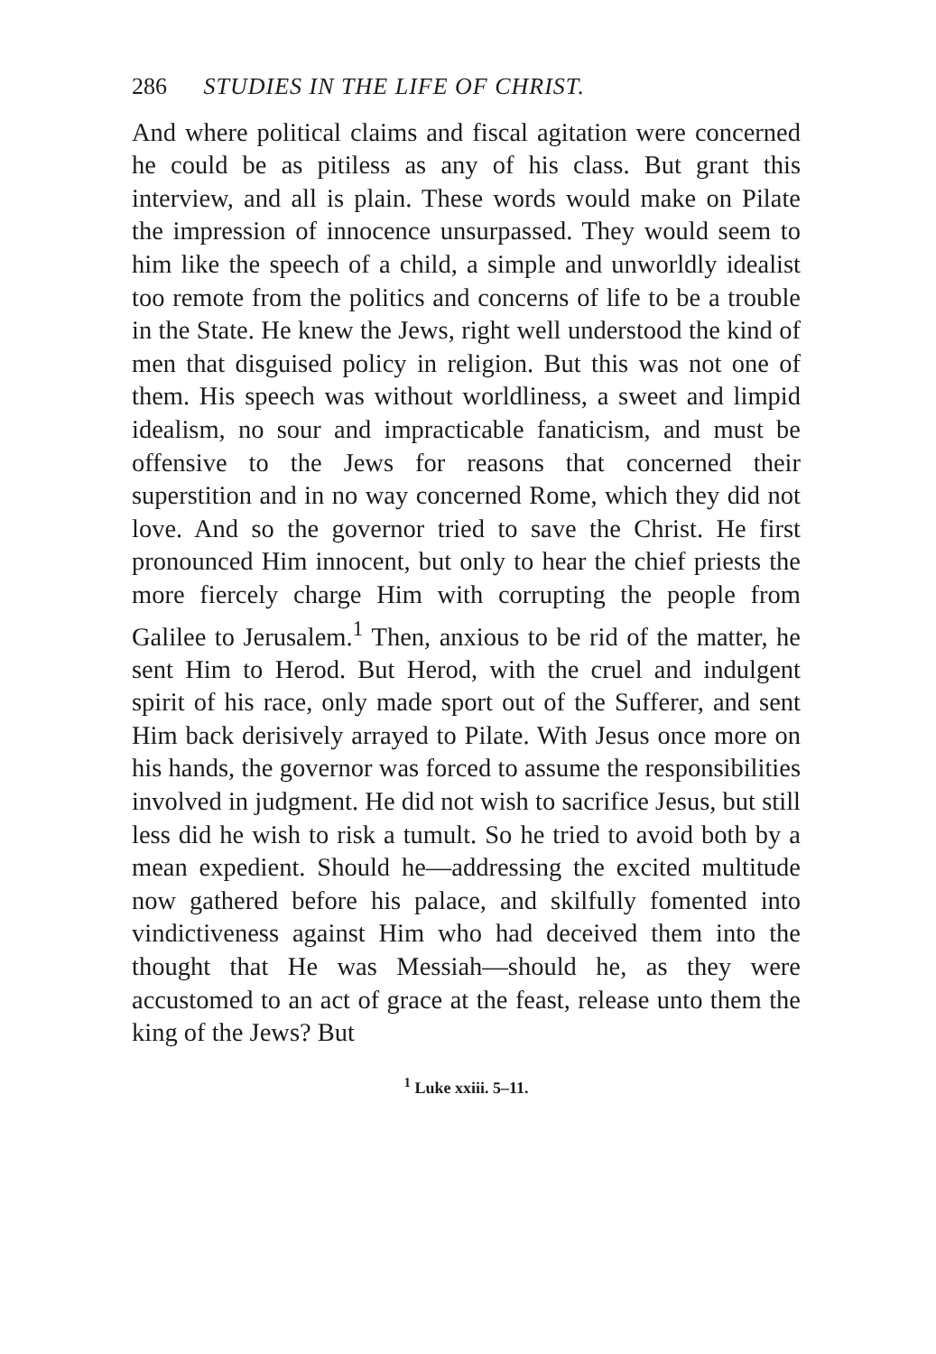286 STUDIES IN THE LIFE OF CHRIST.
And where political claims and fiscal agitation were concerned he could be as pitiless as any of his class. But grant this interview, and all is plain. These words would make on Pilate the impression of innocence unsurpassed. They would seem to him like the speech of a child, a simple and unworldly idealist too remote from the politics and concerns of life to be a trouble in the State. He knew the Jews, right well understood the kind of men that disguised policy in religion. But this was not one of them. His speech was without worldliness, a sweet and limpid idealism, no sour and impracticable fanaticism, and must be offensive to the Jews for reasons that concerned their superstition and in no way concerned Rome, which they did not love. And so the governor tried to save the Christ. He first pronounced Him innocent, but only to hear the chief priests the more fiercely charge Him with corrupting the people from Galilee to Jerusalem.<sup>1</sup> Then, anxious to be rid of the matter, he sent Him to Herod. But Herod, with the cruel and indulgent spirit of his race, only made sport out of the Sufferer, and sent Him back derisively arrayed to Pilate. With Jesus once more on his hands, the governor was forced to assume the responsibilities involved in judgment. He did not wish to sacrifice Jesus, but still less did he wish to risk a tumult. So he tried to avoid both by a mean expedient. Should he—addressing the excited multitude now gathered before his palace, and skilfully fomented into vindictiveness against Him who had deceived them into the thought that He was Messiah—should he, as they were accustomed to an act of grace at the feast, release unto them the king of the Jews? But
<sup>1</sup> Luke xxiii. 5–11.